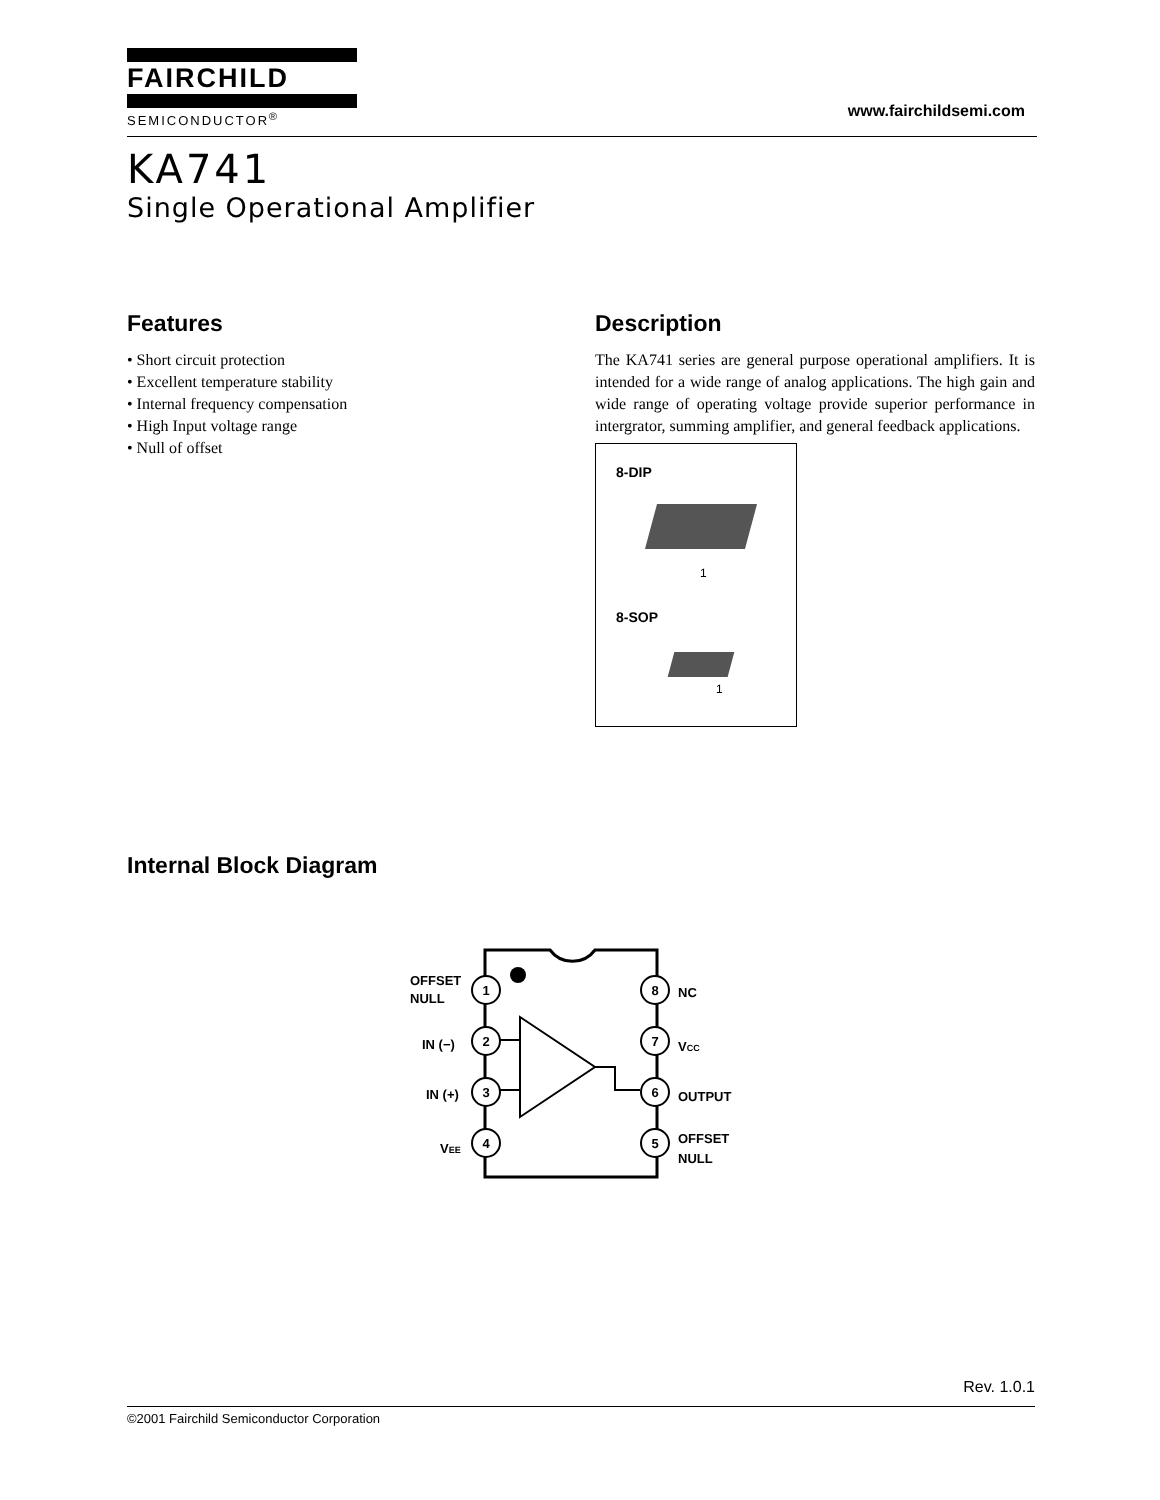FAIRCHILD
SEMICONDUCTOR<sup>®</sup>
www.fairchildsemi.com
KA741
Single Operational Amplifier
Features
• Short circuit protection
• Excellent temperature stability
• Internal frequency compensation
• High Input voltage range
• Null of offset
Description
The KA741 series are general purpose operational amplifiers. It is intended for a wide range of analog applications. The high gain and wide range of operating voltage provide superior performance in intergrator, summing amplifier, and general feedback applications.
8-DIP
1
8-SOP
1
Internal Block Diagram
1
2
3
4
8
7
6
5
OFFSET
NULL
IN (−)
IN (+)
VEE
NC
VCC
OUTPUT
OFFSET
NULL
Rev. 1.0.1
©2001 Fairchild Semiconductor Corporation